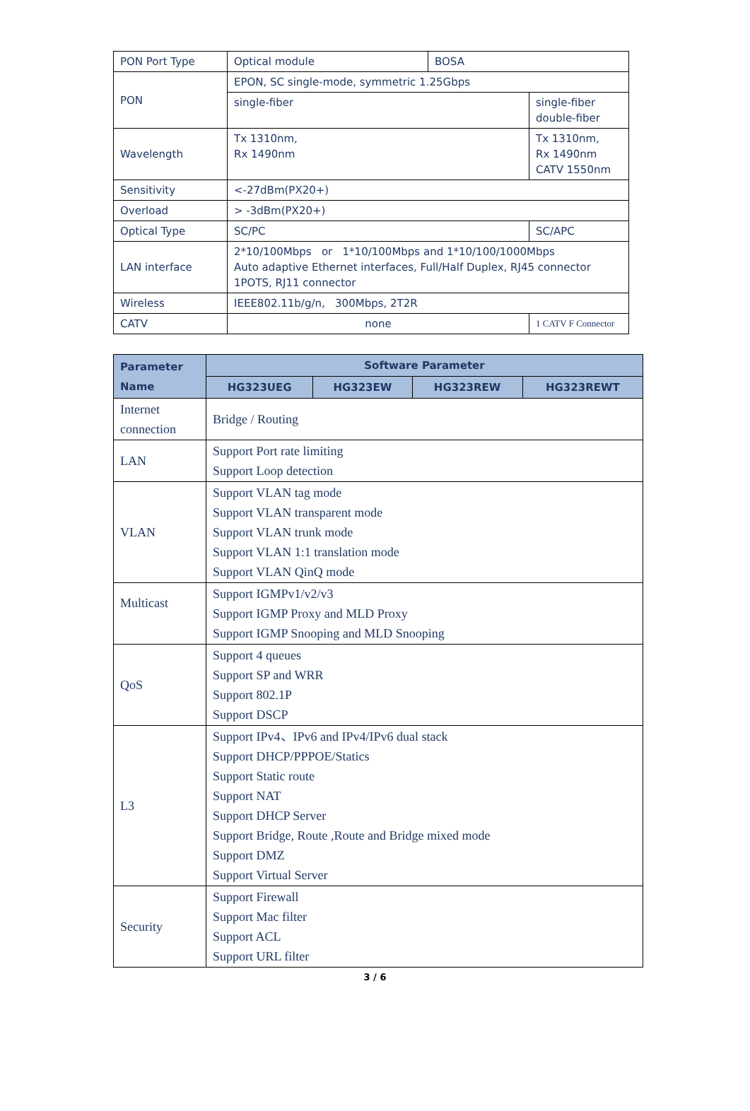| PON Port Type | Optical module | BOSA | |
| PON | EPON, SC single-mode, symmetric 1.25Gbps | | |
| | single-fiber | | single-fiber double-fiber |
| Wavelength | Tx 1310nm, Rx 1490nm | | Tx 1310nm, Rx 1490nm CATV 1550nm |
| Sensitivity | <-27dBm(PX20+) | | |
| Overload | > -3dBm(PX20+) | | |
| Optical Type | SC/PC | | SC/APC |
| LAN interface | 2*10/100Mbps or 1*10/100Mbps and 1*10/100/1000Mbps Auto adaptive Ethernet interfaces, Full/Half Duplex, RJ45 connector 1POTS, RJ11 connector | | |
| Wireless | IEEE802.11b/g/n, 300Mbps, 2T2R | | |
| CATV | none | | 1 CATV F Connector |
| Parameter Name | Software Parameter | | | |
| --- | --- | --- | --- | --- |
| | HG323UEG | HG323EW | HG323REW | HG323REWT |
| Internet connection | Bridge / Routing | | | |
| LAN | Support Port rate limiting Support Loop detection | | | |
| VLAN | Support VLAN tag mode Support VLAN transparent mode Support VLAN trunk mode Support VLAN 1:1 translation mode Support VLAN QinQ mode | | | |
| Multicast | Support IGMPv1/v2/v3 Support IGMP Proxy and MLD Proxy Support IGMP Snooping and MLD Snooping | | | |
| QoS | Support 4 queues Support SP and WRR Support 802.1P Support DSCP | | | |
| L3 | Support IPv4、IPv6 and IPv4/IPv6 dual stack Support DHCP/PPPOE/Statics Support Static route Support NAT Support DHCP Server Support Bridge, Route ,Route and Bridge mixed mode Support DMZ Support Virtual Server | | | |
| Security | Support Firewall Support Mac filter Support ACL Support URL filter | | | |
3 / 6